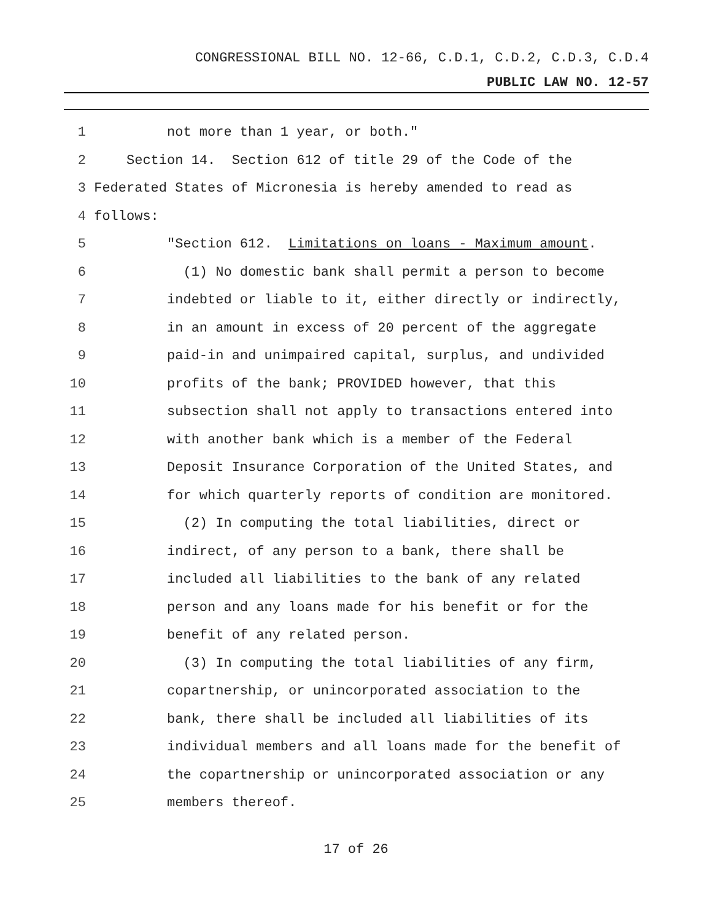CONGRESSIONAL BILL NO. 12-66, C.D.1, C.D.2, C.D.3, C.D.4
PUBLIC LAW NO. 12-57
1 not more than 1 year, or both."
2 Section 14. Section 612 of title 29 of the Code of the
3 Federated States of Micronesia is hereby amended to read as
4 follows:
5 "Section 612. Limitations on loans - Maximum amount.
6 (1) No domestic bank shall permit a person to become
7 indebted or liable to it, either directly or indirectly,
8 in an amount in excess of 20 percent of the aggregate
9 paid-in and unimpaired capital, surplus, and undivided
10 profits of the bank; PROVIDED however, that this
11 subsection shall not apply to transactions entered into
12 with another bank which is a member of the Federal
13 Deposit Insurance Corporation of the United States, and
14 for which quarterly reports of condition are monitored.
15 (2) In computing the total liabilities, direct or
16 indirect, of any person to a bank, there shall be
17 included all liabilities to the bank of any related
18 person and any loans made for his benefit or for the
19 benefit of any related person.
20 (3) In computing the total liabilities of any firm,
21 copartnership, or unincorporated association to the
22 bank, there shall be included all liabilities of its
23 individual members and all loans made for the benefit of
24 the copartnership or unincorporated association or any
25 members thereof.
17 of 26